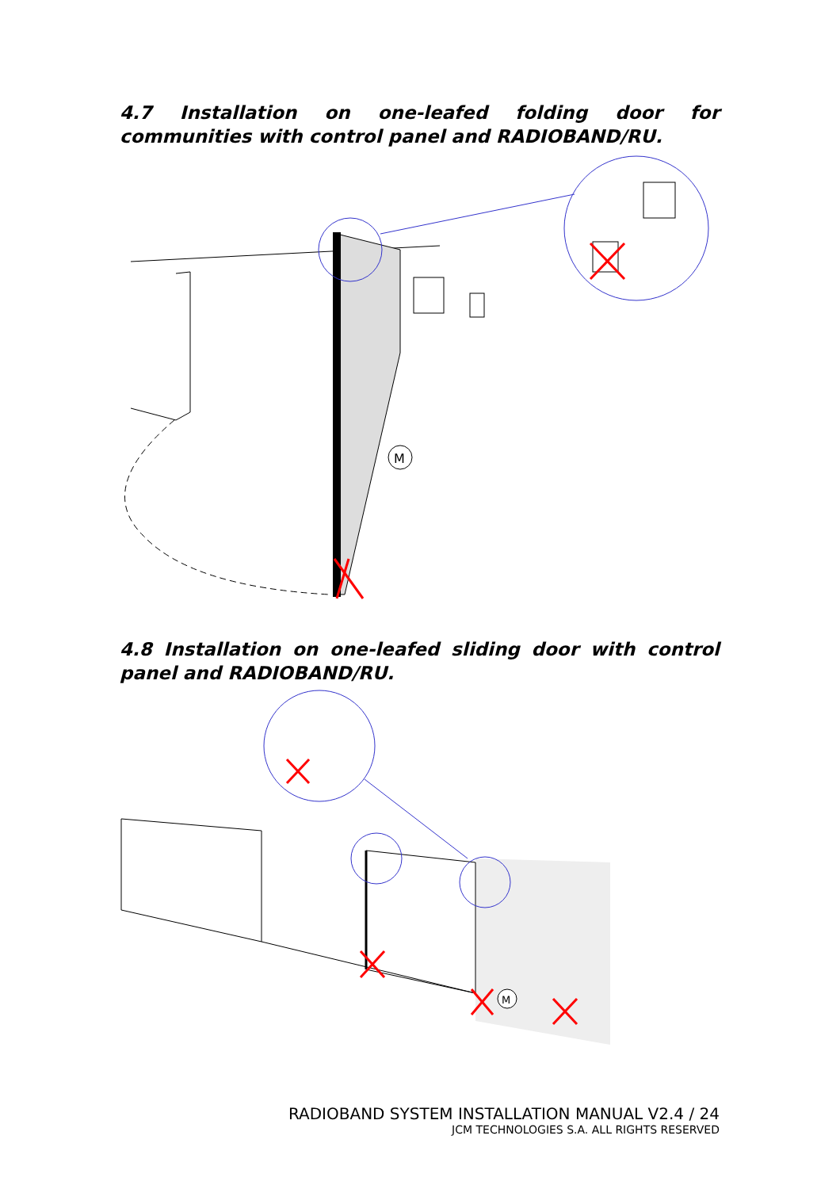4.7 Installation on one-leafed folding door for communities with control panel and RADIOBAND/RU.
M
4.8 Installation on one-leafed sliding door with control panel and RADIOBAND/RU.
M
RADIOBAND SYSTEM INSTALLATION MANUAL V2.4 / 24
JCM TECHNOLOGIES S.A. ALL RIGHTS RESERVED